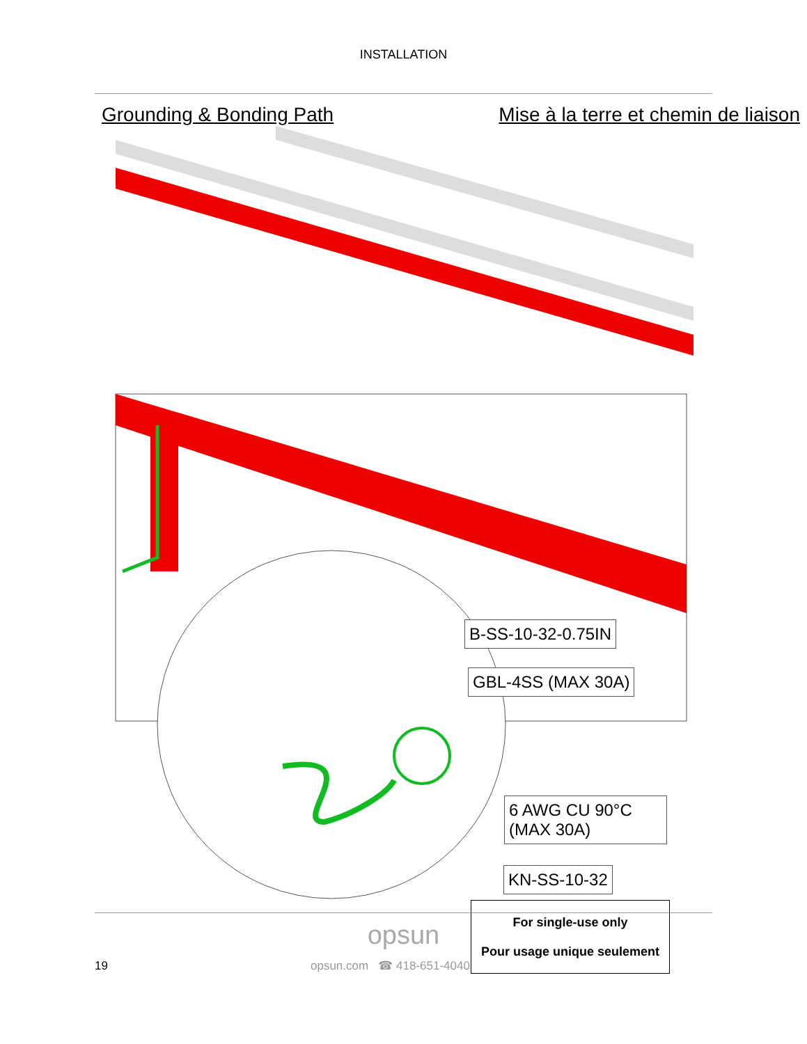INSTALLATION
Grounding & Bonding Path Mise à la terre et chemin de liaison
B-SS-10-32-0.75IN
GBL-4SS (MAX 30A)
6 AWG CU 90°C
(MAX 30A)
KN-SS-10-32
For single-use only
Pour usage unique seulement
opsun
19 opsun.com ☎ 418-651-4040